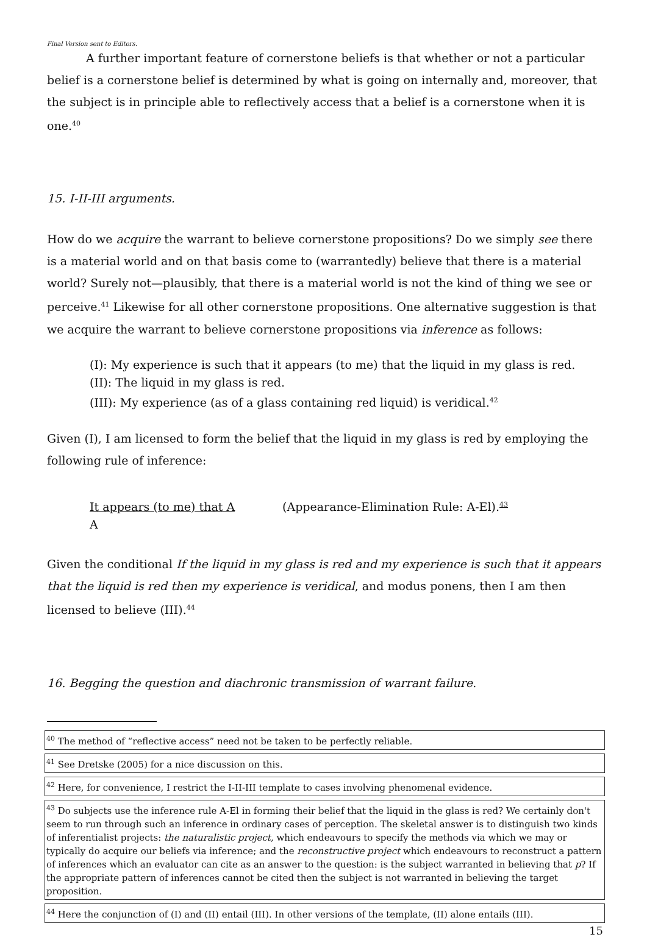Final Version sent to Editors.
A further important feature of cornerstone beliefs is that whether or not a particular belief is a cornerstone belief is determined by what is going on internally and, moreover, that the subject is in principle able to reflectively access that a belief is a cornerstone when it is one.<sup>40</sup>
15. I-II-III arguments.
How do we acquire the warrant to believe cornerstone propositions? Do we simply see there is a material world and on that basis come to (warrantedly) believe that there is a material world? Surely not—plausibly, that there is a material world is not the kind of thing we see or perceive.<sup>41</sup> Likewise for all other cornerstone propositions. One alternative suggestion is that we acquire the warrant to believe cornerstone propositions via inference as follows:
(I): My experience is such that it appears (to me) that the liquid in my glass is red.
(II): The liquid in my glass is red.
(III): My experience (as of a glass containing red liquid) is veridical.<sup>42</sup>
Given (I), I am licensed to form the belief that the liquid in my glass is red by employing the following rule of inference:
It appears (to me) that A (Appearance-Elimination Rule: A-El).<sup>43</sup>
A
Given the conditional If the liquid in my glass is red and my experience is such that it appears that the liquid is red then my experience is veridical, and modus ponens, then I am then licensed to believe (III).<sup>44</sup>
16. Begging the question and diachronic transmission of warrant failure.
<sup>40</sup> The method of “reflective access” need not be taken to be perfectly reliable.
<sup>41</sup> See Dretske (2005) for a nice discussion on this.
<sup>42</sup> Here, for convenience, I restrict the I-II-III template to cases involving phenomenal evidence.
<sup>43</sup> Do subjects use the inference rule A-El in forming their belief that the liquid in the glass is red? We certainly don't seem to run through such an inference in ordinary cases of perception. The skeletal answer is to distinguish two kinds of inferentialist projects: the naturalistic project, which endeavours to specify the methods via which we may or typically do acquire our beliefs via inference; and the reconstructive project which endeavours to reconstruct a pattern of inferences which an evaluator can cite as an answer to the question: is the subject warranted in believing that p? If the appropriate pattern of inferences cannot be cited then the subject is not warranted in believing the target proposition.
<sup>44</sup> Here the conjunction of (I) and (II) entail (III). In other versions of the template, (II) alone entails (III).
15